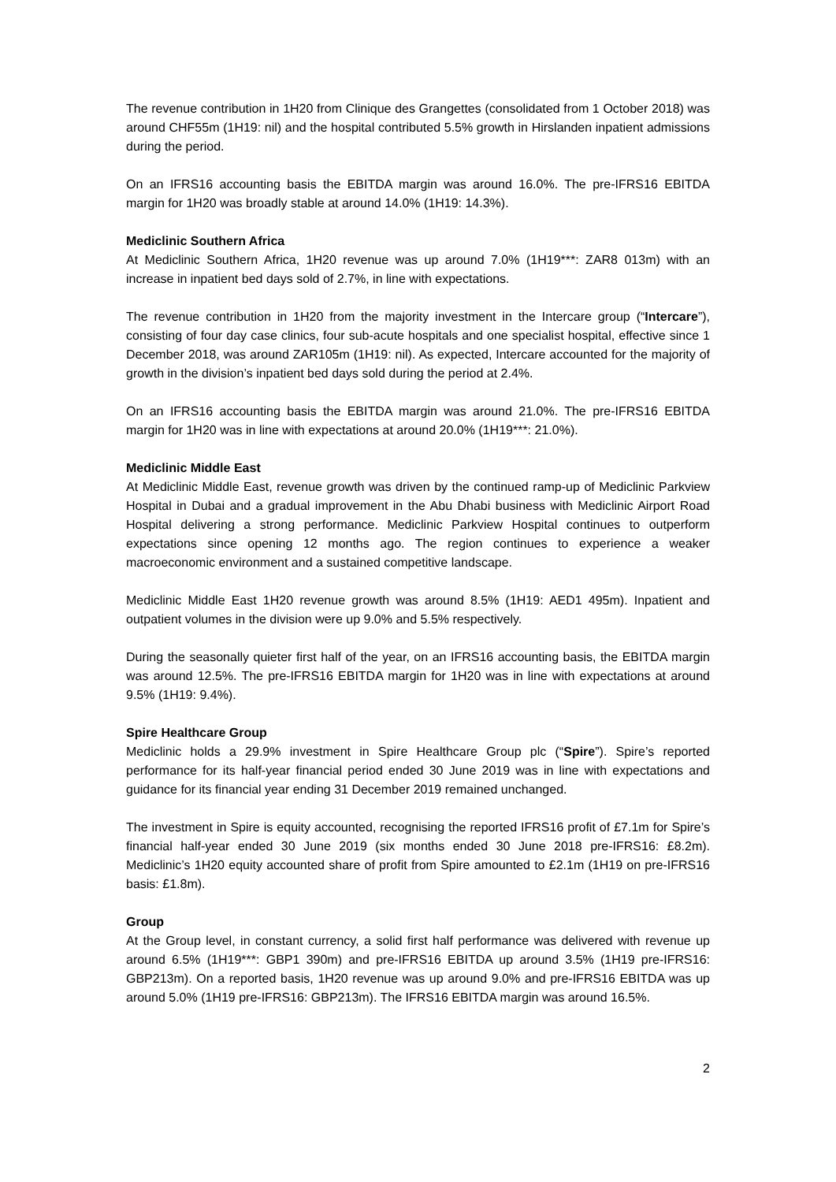The revenue contribution in 1H20 from Clinique des Grangettes (consolidated from 1 October 2018) was around CHF55m (1H19: nil) and the hospital contributed 5.5% growth in Hirslanden inpatient admissions during the period.
On an IFRS16 accounting basis the EBITDA margin was around 16.0%. The pre-IFRS16 EBITDA margin for 1H20 was broadly stable at around 14.0% (1H19: 14.3%).
Mediclinic Southern Africa
At Mediclinic Southern Africa, 1H20 revenue was up around 7.0% (1H19***: ZAR8 013m) with an increase in inpatient bed days sold of 2.7%, in line with expectations.
The revenue contribution in 1H20 from the majority investment in the Intercare group (“Intercare”), consisting of four day case clinics, four sub-acute hospitals and one specialist hospital, effective since 1 December 2018, was around ZAR105m (1H19: nil). As expected, Intercare accounted for the majority of growth in the division’s inpatient bed days sold during the period at 2.4%.
On an IFRS16 accounting basis the EBITDA margin was around 21.0%. The pre-IFRS16 EBITDA margin for 1H20 was in line with expectations at around 20.0% (1H19***: 21.0%).
Mediclinic Middle East
At Mediclinic Middle East, revenue growth was driven by the continued ramp-up of Mediclinic Parkview Hospital in Dubai and a gradual improvement in the Abu Dhabi business with Mediclinic Airport Road Hospital delivering a strong performance. Mediclinic Parkview Hospital continues to outperform expectations since opening 12 months ago. The region continues to experience a weaker macroeconomic environment and a sustained competitive landscape.
Mediclinic Middle East 1H20 revenue growth was around 8.5% (1H19: AED1 495m). Inpatient and outpatient volumes in the division were up 9.0% and 5.5% respectively.
During the seasonally quieter first half of the year, on an IFRS16 accounting basis, the EBITDA margin was around 12.5%. The pre-IFRS16 EBITDA margin for 1H20 was in line with expectations at around 9.5% (1H19: 9.4%).
Spire Healthcare Group
Mediclinic holds a 29.9% investment in Spire Healthcare Group plc (“Spire”). Spire’s reported performance for its half-year financial period ended 30 June 2019 was in line with expectations and guidance for its financial year ending 31 December 2019 remained unchanged.
The investment in Spire is equity accounted, recognising the reported IFRS16 profit of £7.1m for Spire’s financial half-year ended 30 June 2019 (six months ended 30 June 2018 pre-IFRS16: £8.2m). Mediclinic’s 1H20 equity accounted share of profit from Spire amounted to £2.1m (1H19 on pre-IFRS16 basis: £1.8m).
Group
At the Group level, in constant currency, a solid first half performance was delivered with revenue up around 6.5% (1H19***: GBP1 390m) and pre-IFRS16 EBITDA up around 3.5% (1H19 pre-IFRS16: GBP213m). On a reported basis, 1H20 revenue was up around 9.0% and pre-IFRS16 EBITDA was up around 5.0% (1H19 pre-IFRS16: GBP213m). The IFRS16 EBITDA margin was around 16.5%.
2